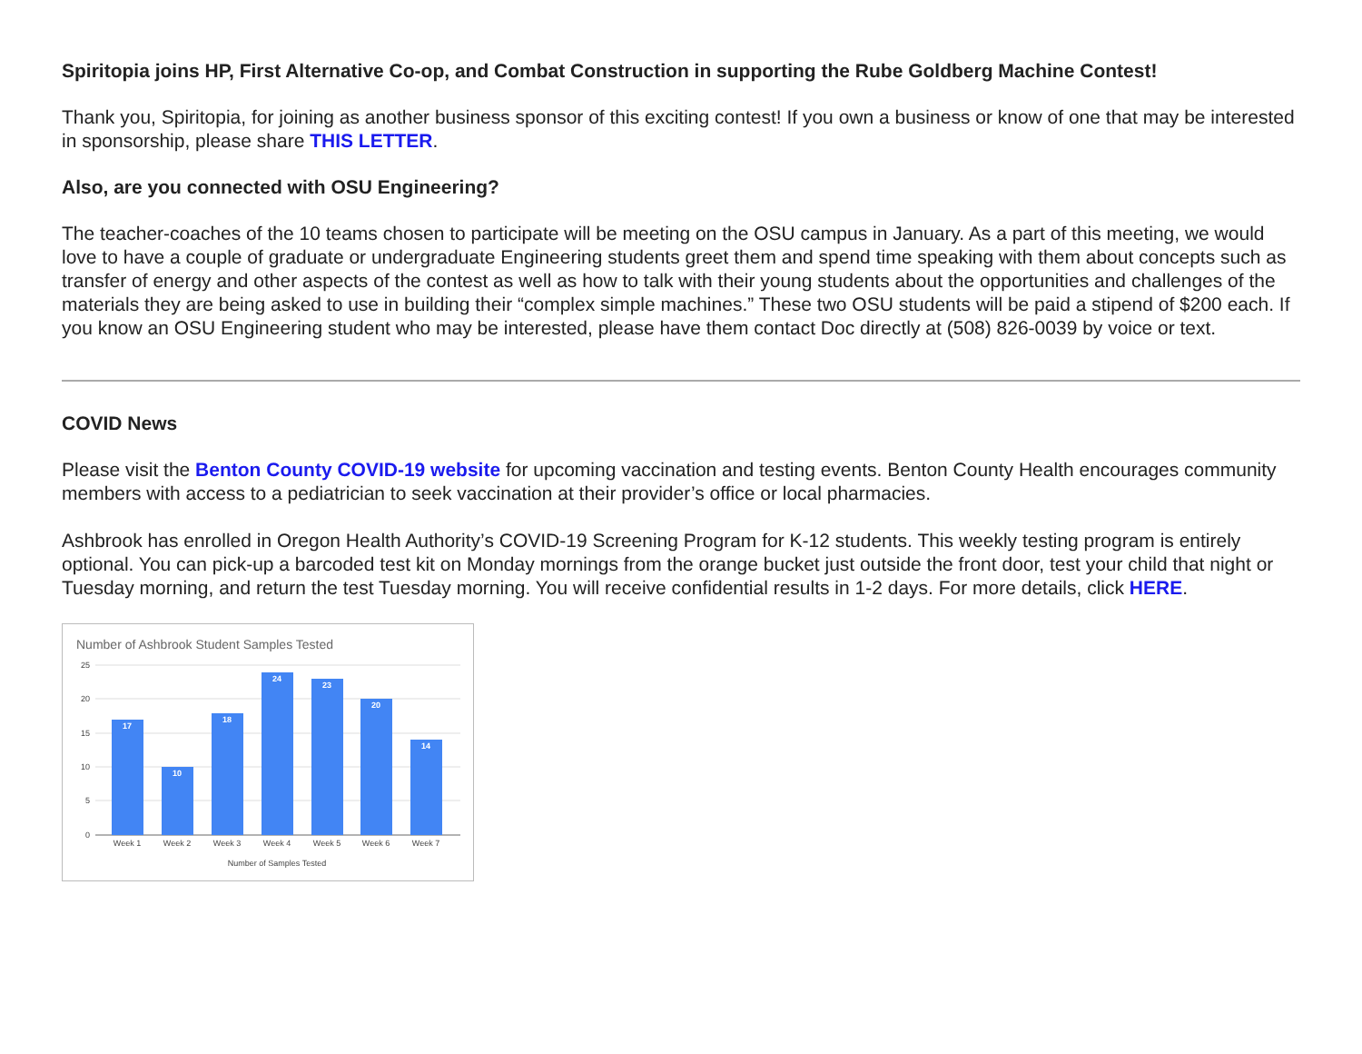Spiritopia joins HP, First Alternative Co-op, and Combat Construction in supporting the Rube Goldberg Machine Contest!
Thank you, Spiritopia, for joining as another business sponsor of this exciting contest! If you own a business or know of one that may be interested in sponsorship, please share THIS LETTER.
Also, are you connected with OSU Engineering?
The teacher-coaches of the 10 teams chosen to participate will be meeting on the OSU campus in January. As a part of this meeting, we would love to have a couple of graduate or undergraduate Engineering students greet them and spend time speaking with them about concepts such as transfer of energy and other aspects of the contest as well as how to talk with their young students about the opportunities and challenges of the materials they are being asked to use in building their “complex simple machines.” These two OSU students will be paid a stipend of $200 each. If you know an OSU Engineering student who may be interested, please have them contact Doc directly at (508) 826-0039 by voice or text.
COVID News
Please visit the Benton County COVID-19 website for upcoming vaccination and testing events. Benton County Health encourages community members with access to a pediatrician to seek vaccination at their provider’s office or local pharmacies.
Ashbrook has enrolled in Oregon Health Authority’s COVID-19 Screening Program for K-12 students. This weekly testing program is entirely optional. You can pick-up a barcoded test kit on Monday mornings from the orange bucket just outside the front door, test your child that night or Tuesday morning, and return the test Tuesday morning. You will receive confidential results in 1-2 days. For more details, click HERE.
Number of Ashbrook Student Samples Tested
25
20
15
10
5
0
17
10
18
24
23
20
14
Week 1
Week 2
Week 3
Week 4
Week 5
Week 6
Week 7
Number of Samples Tested